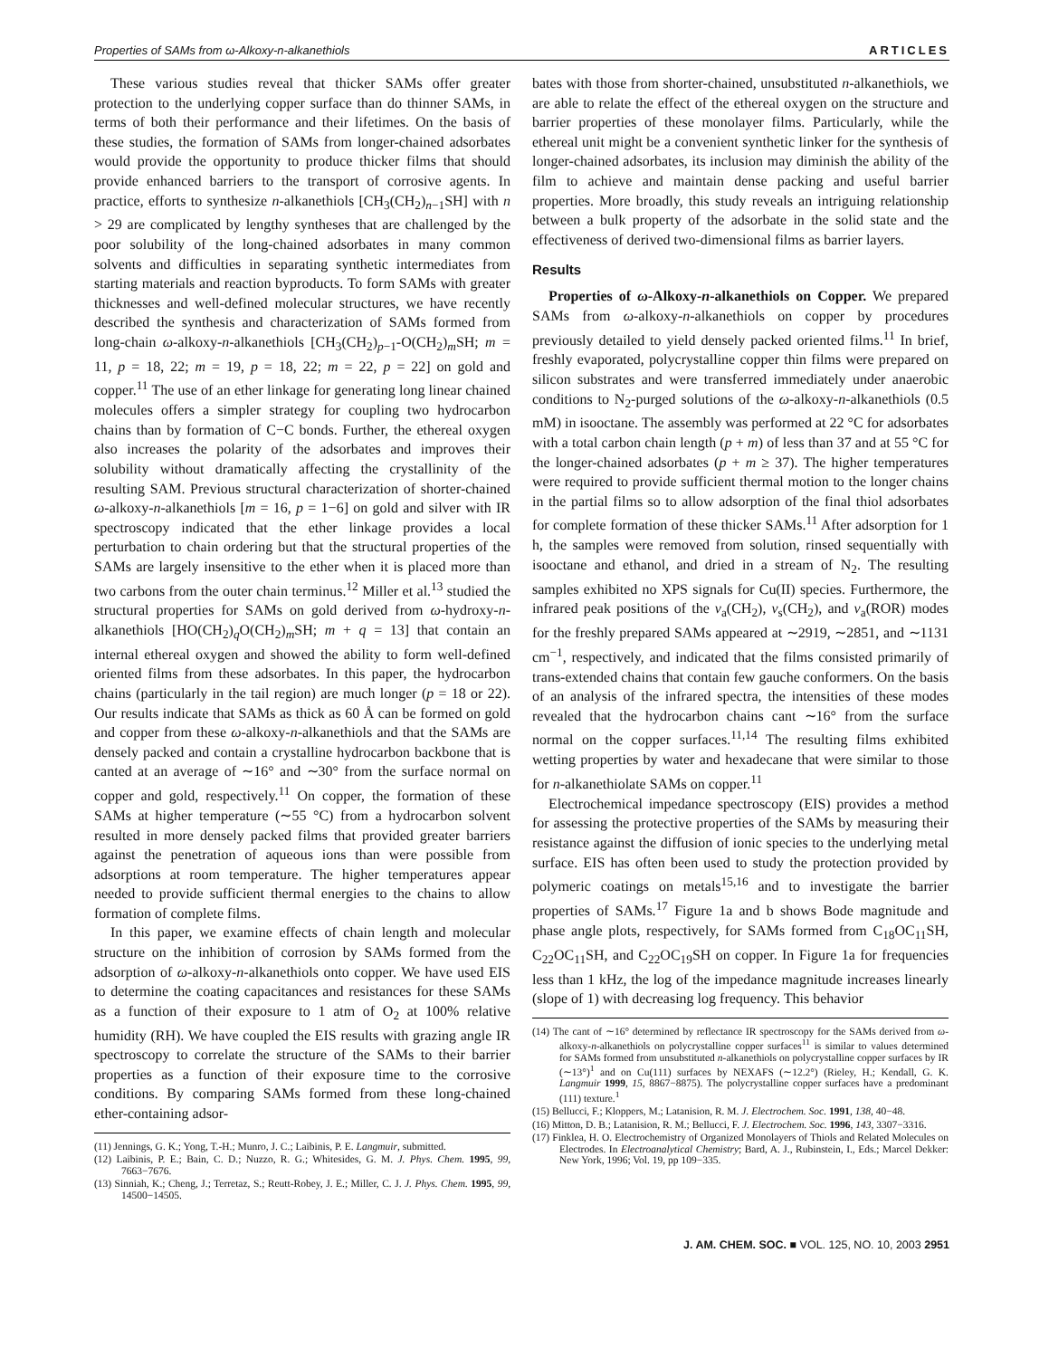Properties of SAMs from ω-Alkoxy-n-alkanethiols ARTICLES
These various studies reveal that thicker SAMs offer greater protection to the underlying copper surface than do thinner SAMs, in terms of both their performance and their lifetimes. On the basis of these studies, the formation of SAMs from longer-chained adsorbates would provide the opportunity to produce thicker films that should provide enhanced barriers to the transport of corrosive agents. In practice, efforts to synthesize n-alkanethiols [CH<sub>3</sub>(CH<sub>2</sub>)<sub>n−1</sub>SH] with n > 29 are complicated by lengthy syntheses that are challenged by the poor solubility of the long-chained adsorbates in many common solvents and difficulties in separating synthetic intermediates from starting materials and reaction byproducts. To form SAMs with greater thicknesses and well-defined molecular structures, we have recently described the synthesis and characterization of SAMs formed from long-chain ω-alkoxy-n-alkanethiols [CH<sub>3</sub>(CH<sub>2</sub>)<sub>p−1</sub>-O(CH<sub>2</sub>)<sub>m</sub>SH; m = 11, p = 18, 22; m = 19, p = 18, 22; m = 22, p = 22] on gold and copper.<sup>11</sup> The use of an ether linkage for generating long linear chained molecules offers a simpler strategy for coupling two hydrocarbon chains than by formation of C−C bonds. Further, the ethereal oxygen also increases the polarity of the adsorbates and improves their solubility without dramatically affecting the crystallinity of the resulting SAM. Previous structural characterization of shorter-chained ω-alkoxy-n-alkanethiols [m = 16, p = 1−6] on gold and silver with IR spectroscopy indicated that the ether linkage provides a local perturbation to chain ordering but that the structural properties of the SAMs are largely insensitive to the ether when it is placed more than two carbons from the outer chain terminus.<sup>12</sup> Miller et al.<sup>13</sup> studied the structural properties for SAMs on gold derived from ω-hydroxy-n-alkanethiols [HO(CH<sub>2</sub>)<sub>q</sub>O(CH<sub>2</sub>)<sub>m</sub>SH; m + q = 13] that contain an internal ethereal oxygen and showed the ability to form well-defined oriented films from these adsorbates. In this paper, the hydrocarbon chains (particularly in the tail region) are much longer (p = 18 or 22). Our results indicate that SAMs as thick as 60 Å can be formed on gold and copper from these ω-alkoxy-n-alkanethiols and that the SAMs are densely packed and contain a crystalline hydrocarbon backbone that is canted at an average of ∼16° and ∼30° from the surface normal on copper and gold, respectively.<sup>11</sup> On copper, the formation of these SAMs at higher temperature (∼55 °C) from a hydrocarbon solvent resulted in more densely packed films that provided greater barriers against the penetration of aqueous ions than were possible from adsorptions at room temperature. The higher temperatures appear needed to provide sufficient thermal energies to the chains to allow formation of complete films.
In this paper, we examine effects of chain length and molecular structure on the inhibition of corrosion by SAMs formed from the adsorption of ω-alkoxy-n-alkanethiols onto copper. We have used EIS to determine the coating capacitances and resistances for these SAMs as a function of their exposure to 1 atm of O<sub>2</sub> at 100% relative humidity (RH). We have coupled the EIS results with grazing angle IR spectroscopy to correlate the structure of the SAMs to their barrier properties as a function of their exposure time to the corrosive conditions. By comparing SAMs formed from these long-chained ether-containing adsor-
(11) Jennings, G. K.; Yong, T.-H.; Munro, J. C.; Laibinis, P. E. Langmuir, submitted.
(12) Laibinis, P. E.; Bain, C. D.; Nuzzo, R. G.; Whitesides, G. M. J. Phys. Chem. 1995, 99, 7663−7676.
(13) Sinniah, K.; Cheng, J.; Terretaz, S.; Reutt-Robey, J. E.; Miller, C. J. J. Phys. Chem. 1995, 99, 14500−14505.
bates with those from shorter-chained, unsubstituted n-alkanethiols, we are able to relate the effect of the ethereal oxygen on the structure and barrier properties of these monolayer films. Particularly, while the ethereal unit might be a convenient synthetic linker for the synthesis of longer-chained adsorbates, its inclusion may diminish the ability of the film to achieve and maintain dense packing and useful barrier properties. More broadly, this study reveals an intriguing relationship between a bulk property of the adsorbate in the solid state and the effectiveness of derived two-dimensional films as barrier layers.
Results
Properties of ω-Alkoxy-n-alkanethiols on Copper. We prepared SAMs from ω-alkoxy-n-alkanethiols on copper by procedures previously detailed to yield densely packed oriented films.<sup>11</sup> In brief, freshly evaporated, polycrystalline copper thin films were prepared on silicon substrates and were transferred immediately under anaerobic conditions to N<sub>2</sub>-purged solutions of the ω-alkoxy-n-alkanethiols (0.5 mM) in isooctane. The assembly was performed at 22 °C for adsorbates with a total carbon chain length (p + m) of less than 37 and at 55 °C for the longer-chained adsorbates (p + m ≥ 37). The higher temperatures were required to provide sufficient thermal motion to the longer chains in the partial films so to allow adsorption of the final thiol adsorbates for complete formation of these thicker SAMs.<sup>11</sup> After adsorption for 1 h, the samples were removed from solution, rinsed sequentially with isooctane and ethanol, and dried in a stream of N<sub>2</sub>. The resulting samples exhibited no XPS signals for Cu(II) species. Furthermore, the infrared peak positions of the ν<sub>a</sub>(CH<sub>2</sub>), ν<sub>s</sub>(CH<sub>2</sub>), and ν<sub>a</sub>(ROR) modes for the freshly prepared SAMs appeared at ∼2919, ∼2851, and ∼1131 cm<sup>−1</sup>, respectively, and indicated that the films consisted primarily of trans-extended chains that contain few gauche conformers. On the basis of an analysis of the infrared spectra, the intensities of these modes revealed that the hydrocarbon chains cant ∼16° from the surface normal on the copper surfaces.<sup>11,14</sup> The resulting films exhibited wetting properties by water and hexadecane that were similar to those for n-alkanethiolate SAMs on copper.<sup>11</sup>
Electrochemical impedance spectroscopy (EIS) provides a method for assessing the protective properties of the SAMs by measuring their resistance against the diffusion of ionic species to the underlying metal surface. EIS has often been used to study the protection provided by polymeric coatings on metals<sup>15,16</sup> and to investigate the barrier properties of SAMs.<sup>17</sup> Figure 1a and b shows Bode magnitude and phase angle plots, respectively, for SAMs formed from C<sub>18</sub>OC<sub>11</sub>SH, C<sub>22</sub>OC<sub>11</sub>SH, and C<sub>22</sub>OC<sub>19</sub>SH on copper. In Figure 1a for frequencies less than 1 kHz, the log of the impedance magnitude increases linearly (slope of 1) with decreasing log frequency. This behavior
(14) The cant of ∼16° determined by reflectance IR spectroscopy for the SAMs derived from ω-alkoxy-n-alkanethiols on polycrystalline copper surfaces<sup>11</sup> is similar to values determined for SAMs formed from unsubstituted n-alkanethiols on polycrystalline copper surfaces by IR (∼13°)<sup>1</sup> and on Cu(111) surfaces by NEXAFS (∼12.2°) (Rieley, H.; Kendall, G. K. Langmuir 1999, 15, 8867−8875). The polycrystalline copper surfaces have a predominant (111) texture.<sup>1</sup>
(15) Bellucci, F.; Kloppers, M.; Latanision, R. M. J. Electrochem. Soc. 1991, 138, 40−48.
(16) Mitton, D. B.; Latanision, R. M.; Bellucci, F. J. Electrochem. Soc. 1996, 143, 3307−3316.
(17) Finklea, H. O. Electrochemistry of Organized Monolayers of Thiols and Related Molecules on Electrodes. In Electroanalytical Chemistry; Bard, A. J., Rubinstein, I., Eds.; Marcel Dekker: New York, 1996; Vol. 19, pp 109−335.
J. AM. CHEM. SOC. ■ VOL. 125, NO. 10, 2003 2951